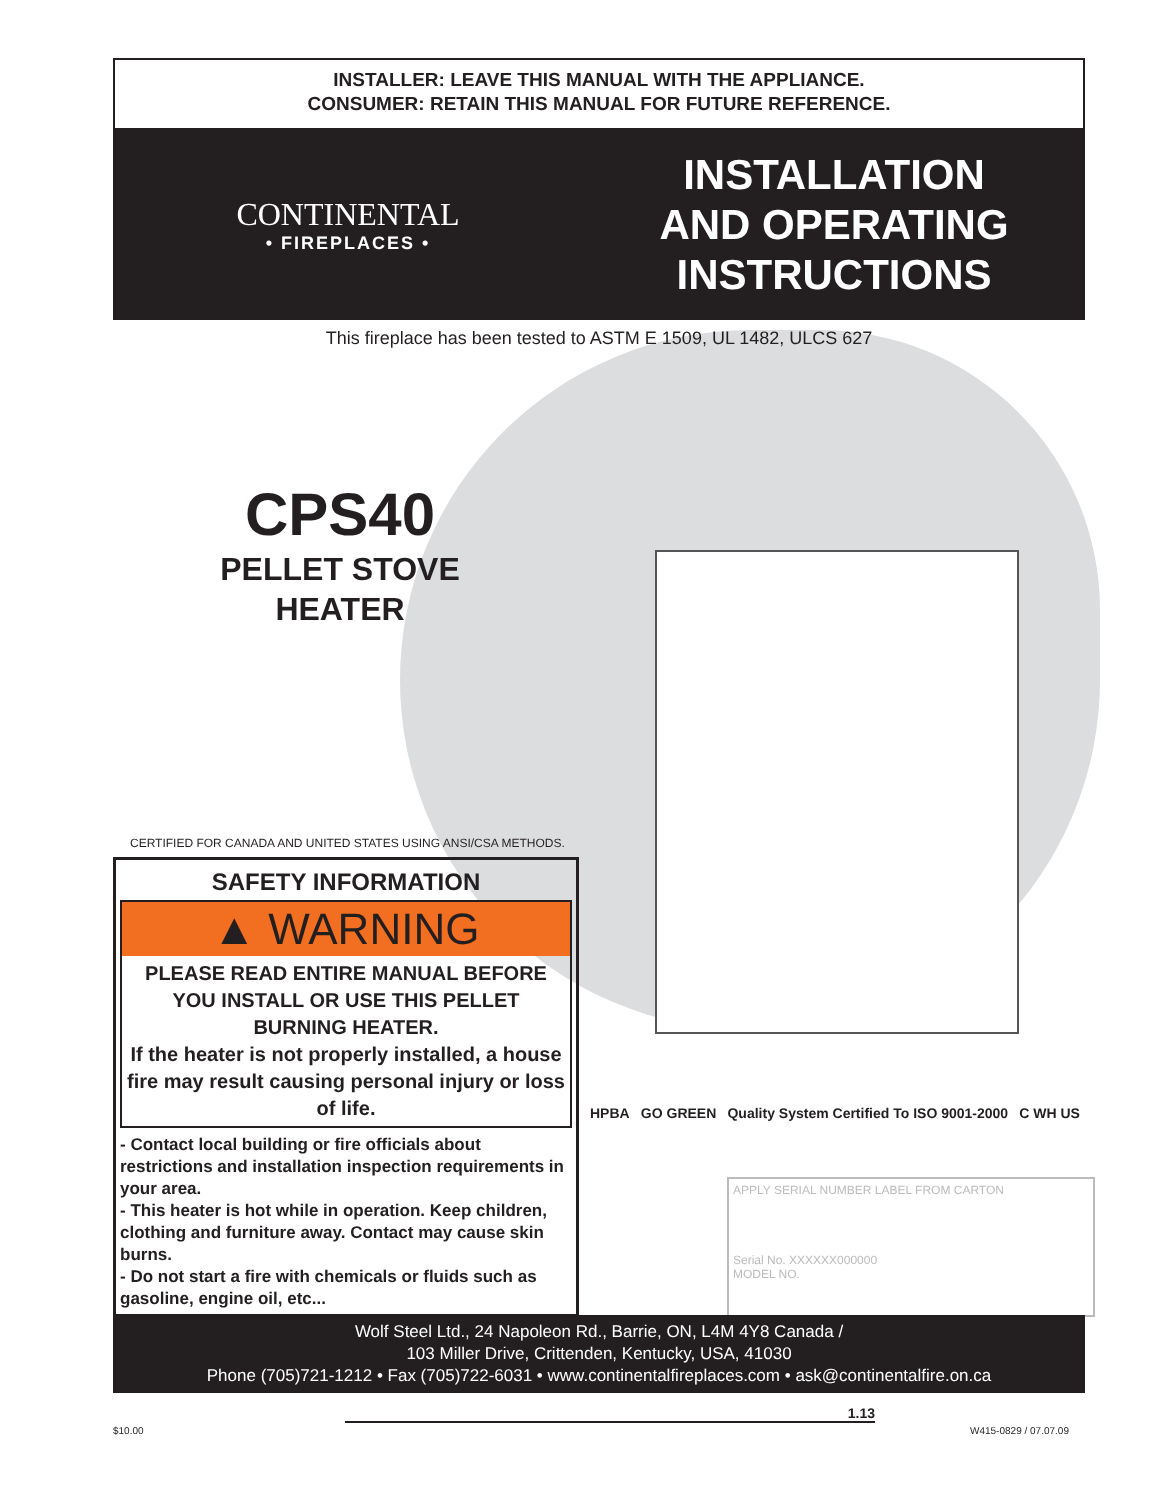INSTALLER: LEAVE THIS MANUAL WITH THE APPLIANCE.
CONSUMER: RETAIN THIS MANUAL FOR FUTURE REFERENCE.
CONTINENTAL
• FIREPLACES •
INSTALLATION
AND OPERATING
INSTRUCTIONS
This fireplace has been tested to ASTM E 1509, UL 1482, ULCS 627
CPS40
PELLET STOVE
HEATER
CERTIFIED FOR CANADA AND UNITED STATES USING ANSI/CSA METHODS.
SAFETY INFORMATION
▲ WARNING
PLEASE READ ENTIRE MANUAL BEFORE YOU INSTALL OR USE THIS PELLET BURNING HEATER.
If the heater is not properly installed, a house fire may result causing personal injury or loss of life.
- Contact local building or fire officials about restrictions and installation inspection requirements in your area.
- This heater is hot while in operation. Keep children, clothing and furniture away. Contact may cause skin burns.
- Do not start a fire with chemicals or fluids such as gasoline, engine oil, etc...
HPBA GO GREEN Quality System Certified To ISO 9001-2000 C WH US
APPLY SERIAL NUMBER LABEL FROM CARTON
Serial No. XXXXXX000000
MODEL NO.
Wolf Steel Ltd., 24 Napoleon Rd., Barrie, ON, L4M 4Y8 Canada /
103 Miller Drive, Crittenden, Kentucky, USA, 41030
Phone (705)721-1212 • Fax (705)722-6031 • www.continentalfireplaces.com • ask@continentalfire.on.ca
1.13
$10.00 W415-0829 / 07.07.09